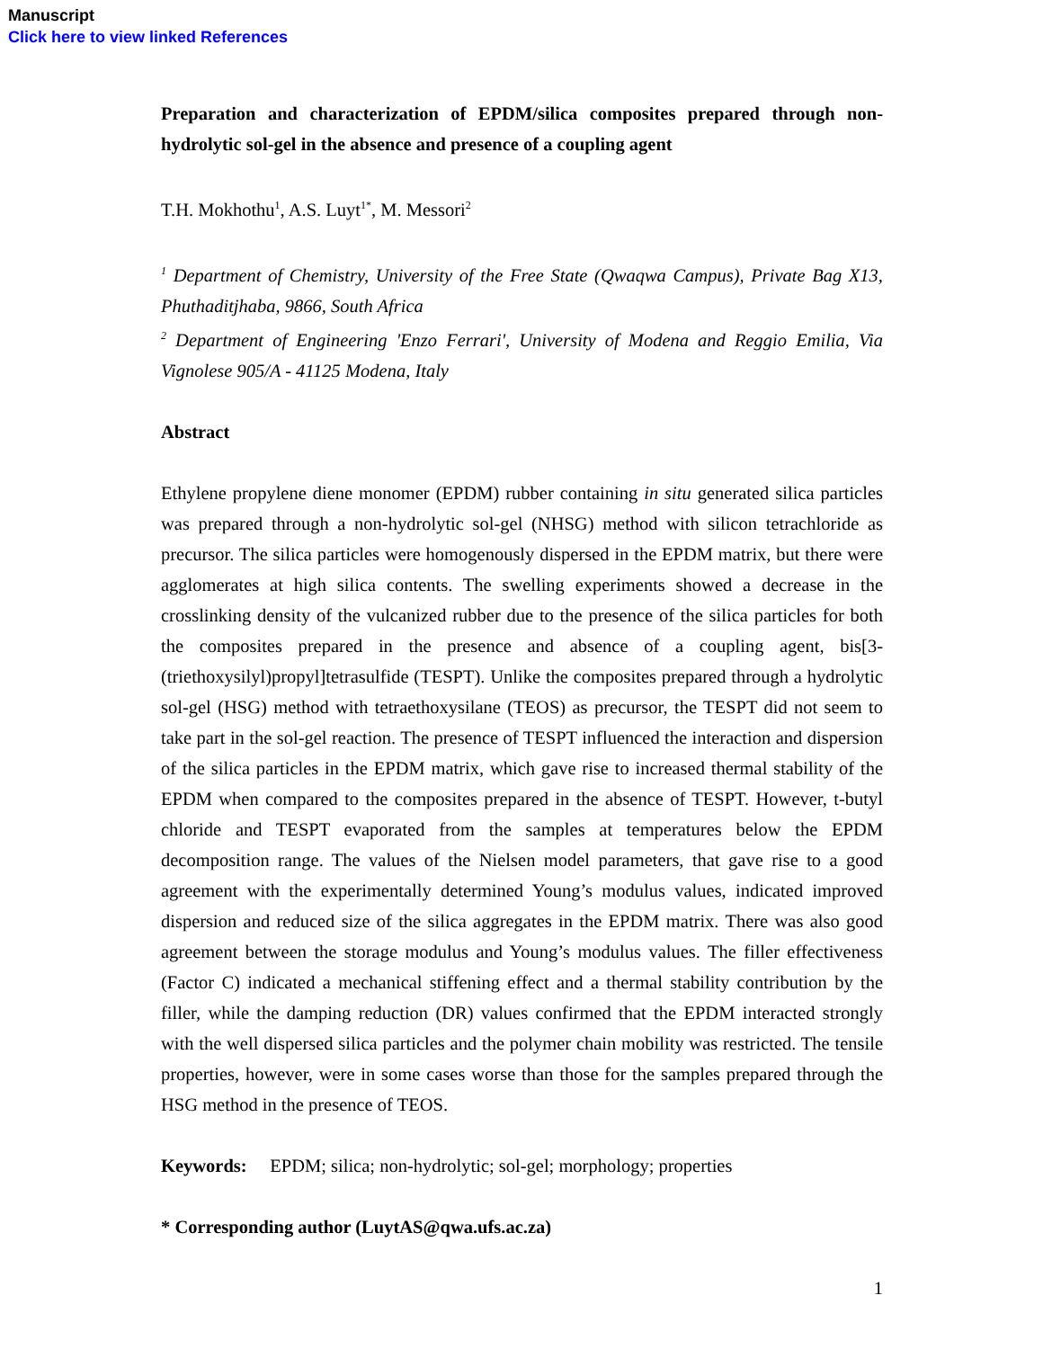Manuscript
Click here to view linked References
Preparation and characterization of EPDM/silica composites prepared through non-hydrolytic sol-gel in the absence and presence of a coupling agent
T.H. Mokhothu<sup>1</sup>, A.S. Luyt<sup>1*</sup>, M. Messori<sup>2</sup>
<sup>1</sup> Department of Chemistry, University of the Free State (Qwaqwa Campus), Private Bag X13, Phuthaditjhaba, 9866, South Africa
<sup>2</sup> Department of Engineering 'Enzo Ferrari', University of Modena and Reggio Emilia, Via Vignolese 905/A - 41125 Modena, Italy
Abstract
Ethylene propylene diene monomer (EPDM) rubber containing in situ generated silica particles was prepared through a non-hydrolytic sol-gel (NHSG) method with silicon tetrachloride as precursor. The silica particles were homogenously dispersed in the EPDM matrix, but there were agglomerates at high silica contents. The swelling experiments showed a decrease in the crosslinking density of the vulcanized rubber due to the presence of the silica particles for both the composites prepared in the presence and absence of a coupling agent, bis[3-(triethoxysilyl)propyl]tetrasulfide (TESPT). Unlike the composites prepared through a hydrolytic sol-gel (HSG) method with tetraethoxysilane (TEOS) as precursor, the TESPT did not seem to take part in the sol-gel reaction. The presence of TESPT influenced the interaction and dispersion of the silica particles in the EPDM matrix, which gave rise to increased thermal stability of the EPDM when compared to the composites prepared in the absence of TESPT. However, t-butyl chloride and TESPT evaporated from the samples at temperatures below the EPDM decomposition range. The values of the Nielsen model parameters, that gave rise to a good agreement with the experimentally determined Young’s modulus values, indicated improved dispersion and reduced size of the silica aggregates in the EPDM matrix. There was also good agreement between the storage modulus and Young’s modulus values. The filler effectiveness (Factor C) indicated a mechanical stiffening effect and a thermal stability contribution by the filler, while the damping reduction (DR) values confirmed that the EPDM interacted strongly with the well dispersed silica particles and the polymer chain mobility was restricted. The tensile properties, however, were in some cases worse than those for the samples prepared through the HSG method in the presence of TEOS.
Keywords: EPDM; silica; non-hydrolytic; sol-gel; morphology; properties
* Corresponding author (LuytAS@qwa.ufs.ac.za)
1